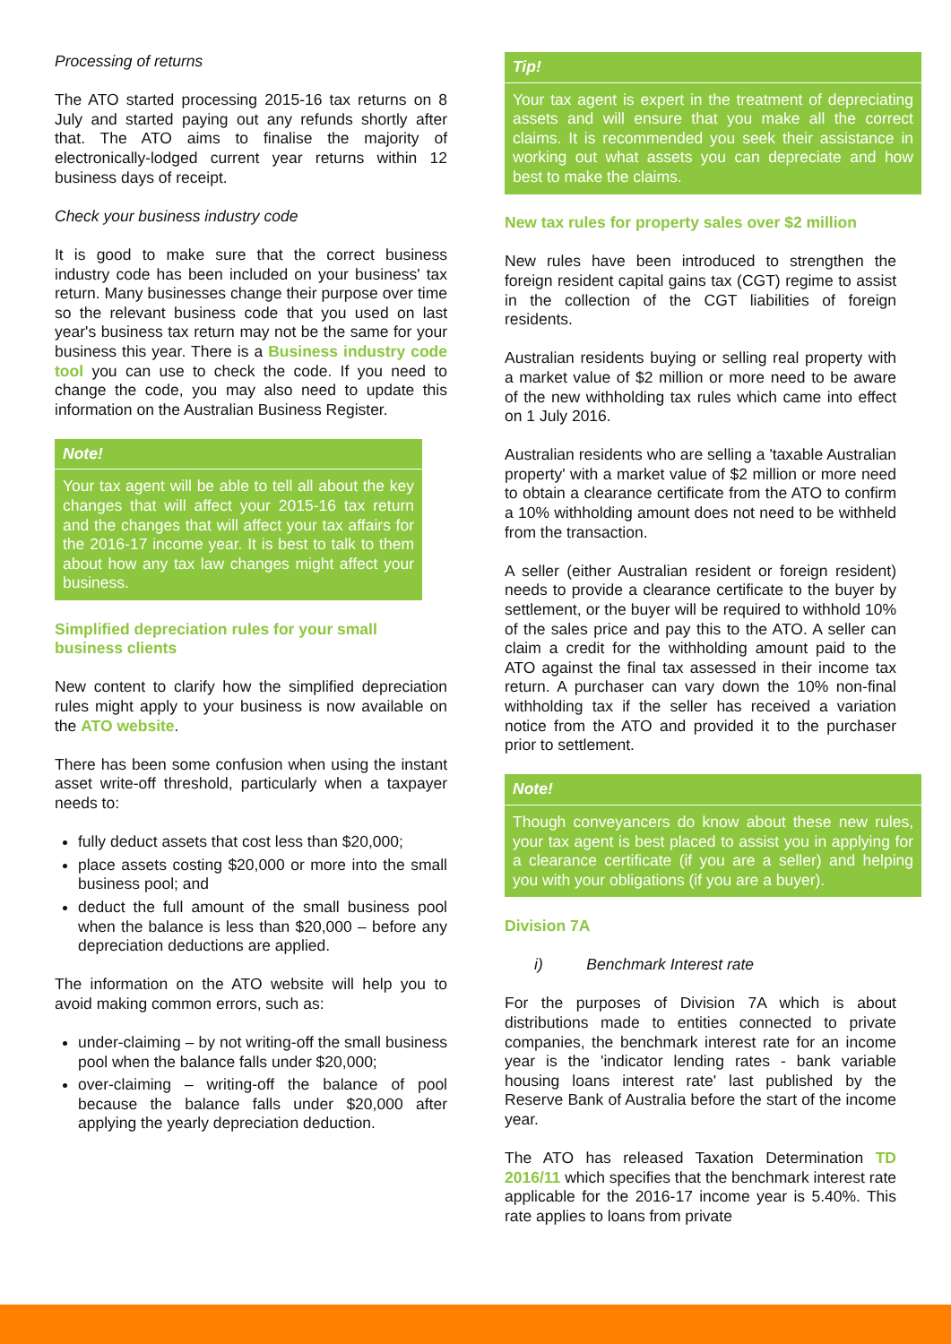Processing of returns
The ATO started processing 2015-16 tax returns on 8 July and started paying out any refunds shortly after that. The ATO aims to finalise the majority of electronically-lodged current year returns within 12 business days of receipt.
Check your business industry code
It is good to make sure that the correct business industry code has been included on your business' tax return. Many businesses change their purpose over time so the relevant business code that you used on last year's business tax return may not be the same for your business this year. There is a Business industry code tool you can use to check the code. If you need to change the code, you may also need to update this information on the Australian Business Register.
Note!
Your tax agent will be able to tell all about the key changes that will affect your 2015-16 tax return and the changes that will affect your tax affairs for the 2016-17 income year. It is best to talk to them about how any tax law changes might affect your business.
Simplified depreciation rules for your small business clients
New content to clarify how the simplified depreciation rules might apply to your business is now available on the ATO website.
There has been some confusion when using the instant asset write-off threshold, particularly when a taxpayer needs to:
fully deduct assets that cost less than $20,000;
place assets costing $20,000 or more into the small business pool; and
deduct the full amount of the small business pool when the balance is less than $20,000 – before any depreciation deductions are applied.
The information on the ATO website will help you to avoid making common errors, such as:
under-claiming – by not writing-off the small business pool when the balance falls under $20,000;
over-claiming – writing-off the balance of pool because the balance falls under $20,000 after applying the yearly depreciation deduction.
Tip!
Your tax agent is expert in the treatment of depreciating assets and will ensure that you make all the correct claims. It is recommended you seek their assistance in working out what assets you can depreciate and how best to make the claims.
New tax rules for property sales over $2 million
New rules have been introduced to strengthen the foreign resident capital gains tax (CGT) regime to assist in the collection of the CGT liabilities of foreign residents.
Australian residents buying or selling real property with a market value of $2 million or more need to be aware of the new withholding tax rules which came into effect on 1 July 2016.
Australian residents who are selling a 'taxable Australian property' with a market value of $2 million or more need to obtain a clearance certificate from the ATO to confirm a 10% withholding amount does not need to be withheld from the transaction.
A seller (either Australian resident or foreign resident) needs to provide a clearance certificate to the buyer by settlement, or the buyer will be required to withhold 10% of the sales price and pay this to the ATO. A seller can claim a credit for the withholding amount paid to the ATO against the final tax assessed in their income tax return. A purchaser can vary down the 10% non-final withholding tax if the seller has received a variation notice from the ATO and provided it to the purchaser prior to settlement.
Note!
Though conveyancers do know about these new rules, your tax agent is best placed to assist you in applying for a clearance certificate (if you are a seller) and helping you with your obligations (if you are a buyer).
Division 7A
i) Benchmark Interest rate
For the purposes of Division 7A which is about distributions made to entities connected to private companies, the benchmark interest rate for an income year is the 'indicator lending rates - bank variable housing loans interest rate' last published by the Reserve Bank of Australia before the start of the income year.
The ATO has released Taxation Determination TD 2016/11 which specifies that the benchmark interest rate applicable for the 2016-17 income year is 5.40%. This rate applies to loans from private